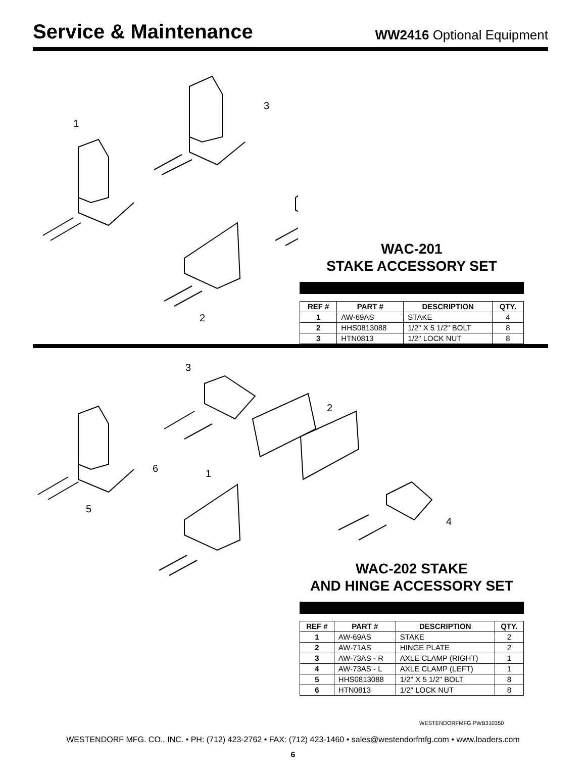Service & Maintenance
WW2416 Optional Equipment
1
3
2
WAC-201
STAKE ACCESSORY SET
| REF # | PART # | DESCRIPTION | QTY. |
| --- | --- | --- | --- |
| 1 | AW-69AS | STAKE | 4 |
| 2 | HHS0813088 | 1/2" X 5 1/2" BOLT | 8 |
| 3 | HTN0813 | 1/2" LOCK NUT | 8 |
3
2
6
1
5
4
WAC-202 STAKE
AND HINGE ACCESSORY SET
| REF # | PART # | DESCRIPTION | QTY. |
| --- | --- | --- | --- |
| 1 | AW-69AS | STAKE | 2 |
| 2 | AW-71AS | HINGE PLATE | 2 |
| 3 | AW-73AS - R | AXLE CLAMP (RIGHT) | 1 |
| 4 | AW-73AS - L | AXLE CLAMP (LEFT) | 1 |
| 5 | HHS0813088 | 1/2" X 5 1/2" BOLT | 8 |
| 6 | HTN0813 | 1/2" LOCK NUT | 8 |
WESTENDORFMFG PWB310350
WESTENDORF MFG. CO., INC. • PH: (712) 423-2762 • FAX: (712) 423-1460 • sales@westendorfmfg.com • www.loaders.com
6